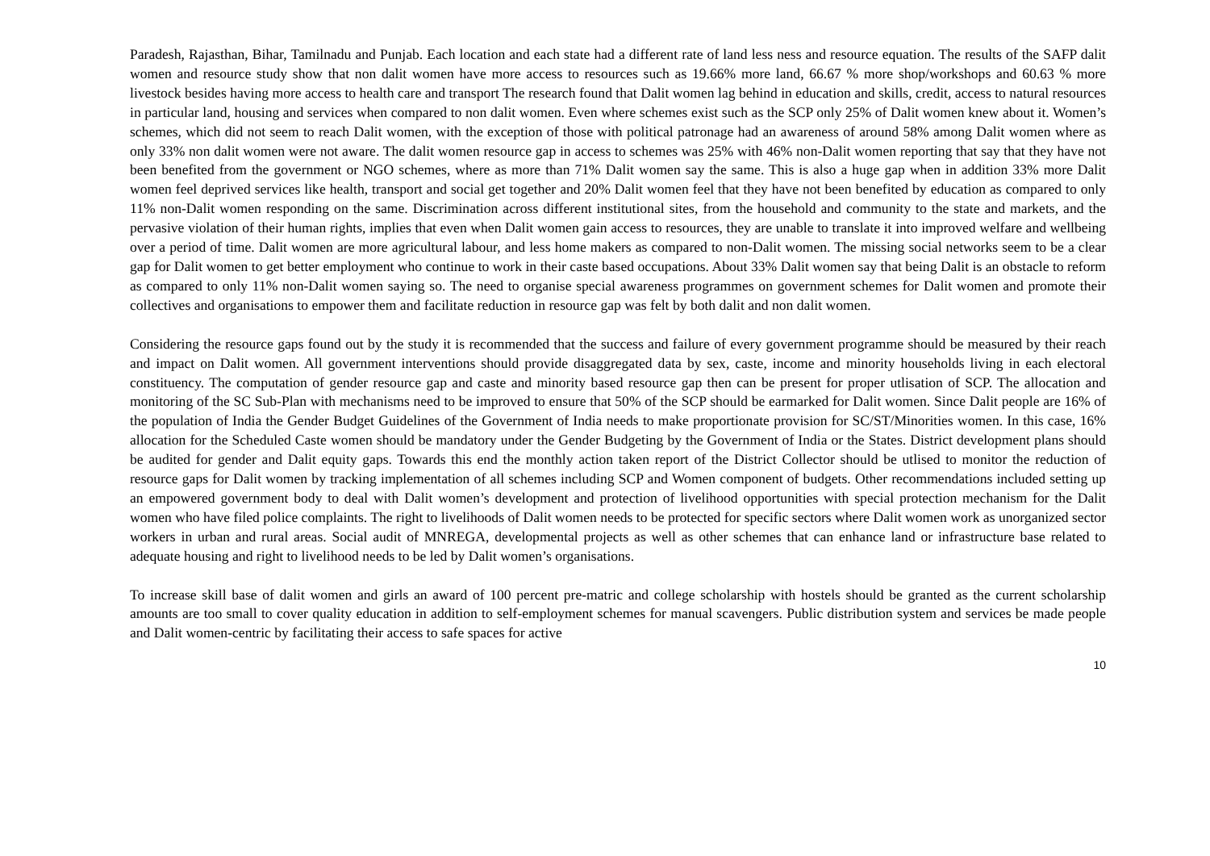Paradesh, Rajasthan, Bihar, Tamilnadu and Punjab. Each location and each state had a different rate of land less ness and resource equation. The results of the SAFP dalit women and resource study show that non dalit women have more access to resources such as 19.66% more land, 66.67 % more shop/workshops and 60.63 % more livestock besides having more access to health care and transport The research found that Dalit women lag behind in education and skills, credit, access to natural resources in particular land, housing and services when compared to non dalit women. Even where schemes exist such as the SCP only 25% of Dalit women knew about it. Women’s schemes, which did not seem to reach Dalit women, with the exception of those with political patronage had an awareness of around 58% among Dalit women where as only 33% non dalit women were not aware. The dalit women resource gap in access to schemes was 25% with 46% non-Dalit women reporting that say that they have not been benefited from the government or NGO schemes, where as more than 71% Dalit women say the same. This is also a huge gap when in addition 33% more Dalit women feel deprived services like health, transport and social get together and 20% Dalit women feel that they have not been benefited by education as compared to only 11% non-Dalit women responding on the same. Discrimination across different institutional sites, from the household and community to the state and markets, and the pervasive violation of their human rights, implies that even when Dalit women gain access to resources, they are unable to translate it into improved welfare and wellbeing over a period of time. Dalit women are more agricultural labour, and less home makers as compared to non-Dalit women. The missing social networks seem to be a clear gap for Dalit women to get better employment who continue to work in their caste based occupations. About 33% Dalit women say that being Dalit is an obstacle to reform as compared to only 11% non-Dalit women saying so. The need to organise special awareness programmes on government schemes for Dalit women and promote their collectives and organisations to empower them and facilitate reduction in resource gap was felt by both dalit and non dalit women.
Considering the resource gaps found out by the study it is recommended that the success and failure of every government programme should be measured by their reach and impact on Dalit women. All government interventions should provide disaggregated data by sex, caste, income and minority households living in each electoral constituency. The computation of gender resource gap and caste and minority based resource gap then can be present for proper utlisation of SCP. The allocation and monitoring of the SC Sub-Plan with mechanisms need to be improved to ensure that 50% of the SCP should be earmarked for Dalit women. Since Dalit people are 16% of the population of India the Gender Budget Guidelines of the Government of India needs to make proportionate provision for SC/ST/Minorities women. In this case, 16% allocation for the Scheduled Caste women should be mandatory under the Gender Budgeting by the Government of India or the States. District development plans should be audited for gender and Dalit equity gaps. Towards this end the monthly action taken report of the District Collector should be utlised to monitor the reduction of resource gaps for Dalit women by tracking implementation of all schemes including SCP and Women component of budgets. Other recommendations included setting up an empowered government body to deal with Dalit women’s development and protection of livelihood opportunities with special protection mechanism for the Dalit women who have filed police complaints. The right to livelihoods of Dalit women needs to be protected for specific sectors where Dalit women work as unorganized sector workers in urban and rural areas. Social audit of MNREGA, developmental projects as well as other schemes that can enhance land or infrastructure base related to adequate housing and right to livelihood needs to be led by Dalit women’s organisations.
To increase skill base of dalit women and girls an award of 100 percent pre-matric and college scholarship with hostels should be granted as the current scholarship amounts are too small to cover quality education in addition to self-employment schemes for manual scavengers. Public distribution system and services be made people and Dalit women-centric by facilitating their access to safe spaces for active
10